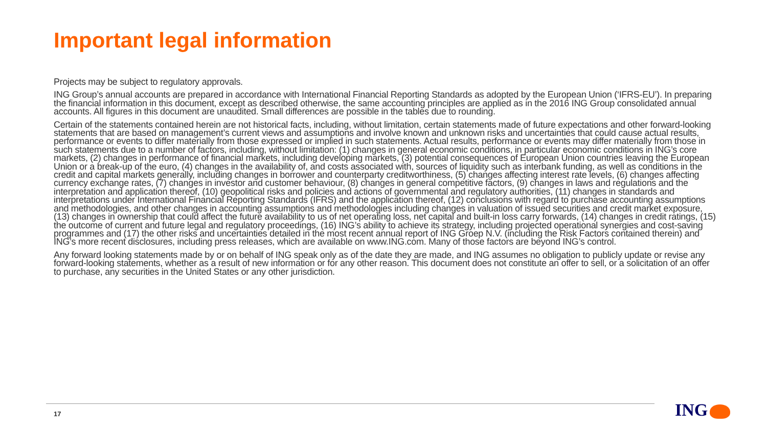Important legal information
Projects may be subject to regulatory approvals.
ING Group’s annual accounts are prepared in accordance with International Financial Reporting Standards as adopted by the European Union (‘IFRS-EU’). In preparing the financial information in this document, except as described otherwise, the same accounting principles are applied as in the 2016 ING Group consolidated annual accounts. All figures in this document are unaudited. Small differences are possible in the tables due to rounding.
Certain of the statements contained herein are not historical facts, including, without limitation, certain statements made of future expectations and other forward-looking statements that are based on management’s current views and assumptions and involve known and unknown risks and uncertainties that could cause actual results, performance or events to differ materially from those expressed or implied in such statements. Actual results, performance or events may differ materially from those in such statements due to a number of factors, including, without limitation: (1) changes in general economic conditions, in particular economic conditions in ING’s core markets, (2) changes in performance of financial markets, including developing markets, (3) potential consequences of European Union countries leaving the European Union or a break-up of the euro, (4) changes in the availability of, and costs associated with, sources of liquidity such as interbank funding, as well as conditions in the credit and capital markets generally, including changes in borrower and counterparty creditworthiness, (5) changes affecting interest rate levels, (6) changes affecting currency exchange rates, (7) changes in investor and customer behaviour, (8) changes in general competitive factors, (9) changes in laws and regulations and the interpretation and application thereof, (10) geopolitical risks and policies and actions of governmental and regulatory authorities, (11) changes in standards and interpretations under International Financial Reporting Standards (IFRS) and the application thereof, (12) conclusions with regard to purchase accounting assumptions and methodologies, and other changes in accounting assumptions and methodologies including changes in valuation of issued securities and credit market exposure, (13) changes in ownership that could affect the future availability to us of net operating loss, net capital and built-in loss carry forwards, (14) changes in credit ratings, (15) the outcome of current and future legal and regulatory proceedings, (16) ING’s ability to achieve its strategy, including projected operational synergies and cost-saving programmes and (17) the other risks and uncertainties detailed in the most recent annual report of ING Groep N.V. (including the Risk Factors contained therein) and ING’s more recent disclosures, including press releases, which are available on www.ING.com. Many of those factors are beyond ING’s control.
Any forward looking statements made by or on behalf of ING speak only as of the date they are made, and ING assumes no obligation to publicly update or revise any forward-looking statements, whether as a result of new information or for any other reason. This document does not constitute an offer to sell, or a solicitation of an offer to purchase, any securities in the United States or any other jurisdiction.
17 ING